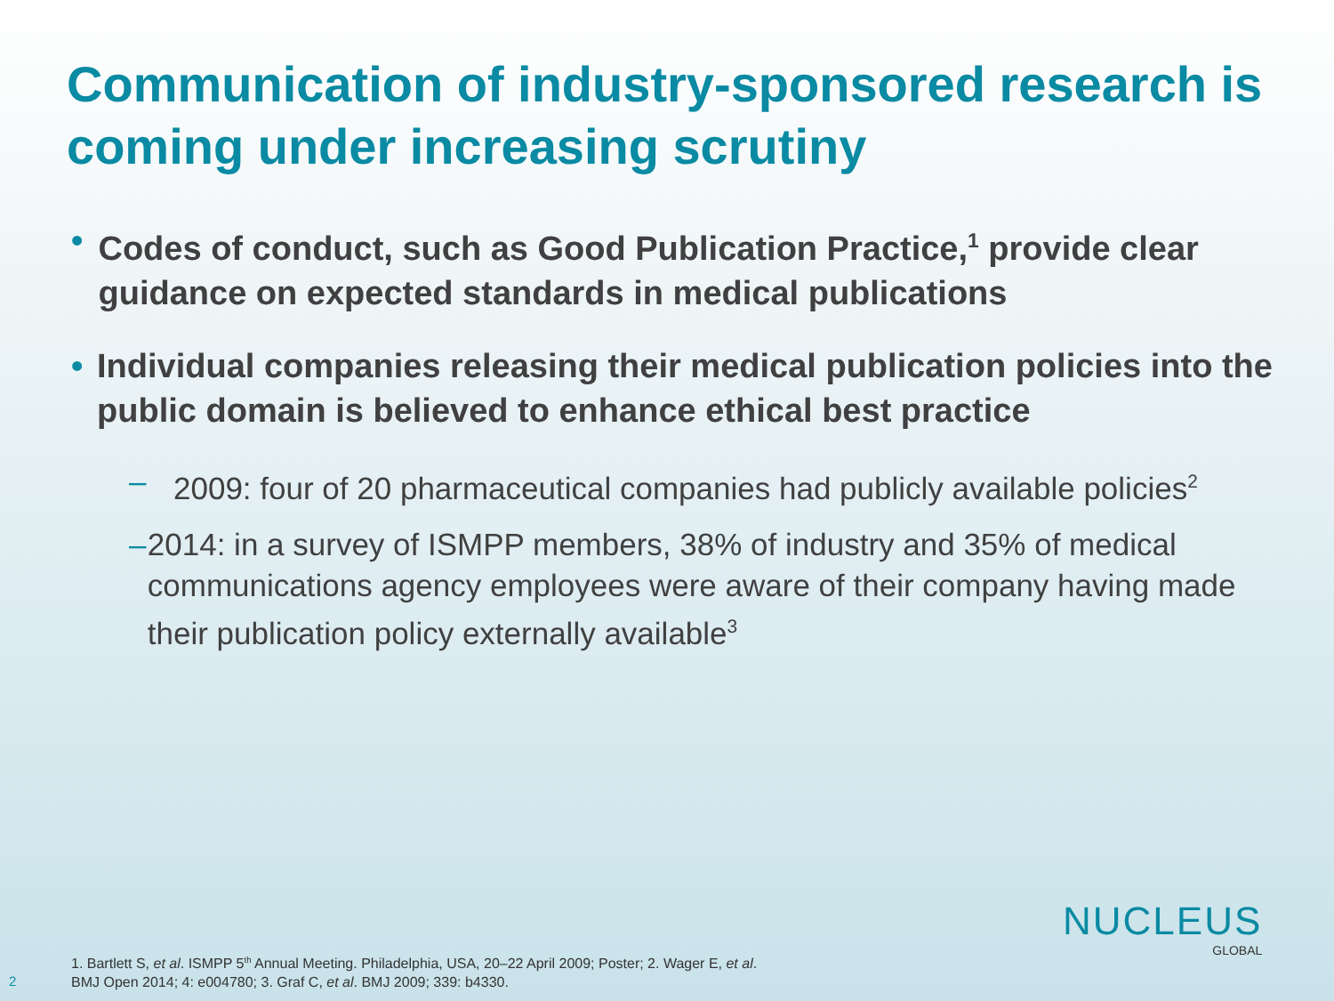Communication of industry-sponsored research is coming under increasing scrutiny
• Codes of conduct, such as Good Publication Practice,<sup>1</sup> provide clear guidance on expected standards in medical publications
• Individual companies releasing their medical publication policies into the public domain is believed to enhance ethical best practice
– 2009: four of 20 pharmaceutical companies had publicly available policies<sup>2</sup>
– 2014: in a survey of ISMPP members, 38% of industry and 35% of medical communications agency employees were aware of their company having made their publication policy externally available<sup>3</sup>
1. Bartlett S, et al. ISMPP 5<sup>th</sup> Annual Meeting. Philadelphia, USA, 20–22 April 2009; Poster; 2. Wager E, et al.
BMJ Open 2014; 4: e004780; 3. Graf C, et al. BMJ 2009; 339: b4330.
2
NUCLEUS
GLOBAL